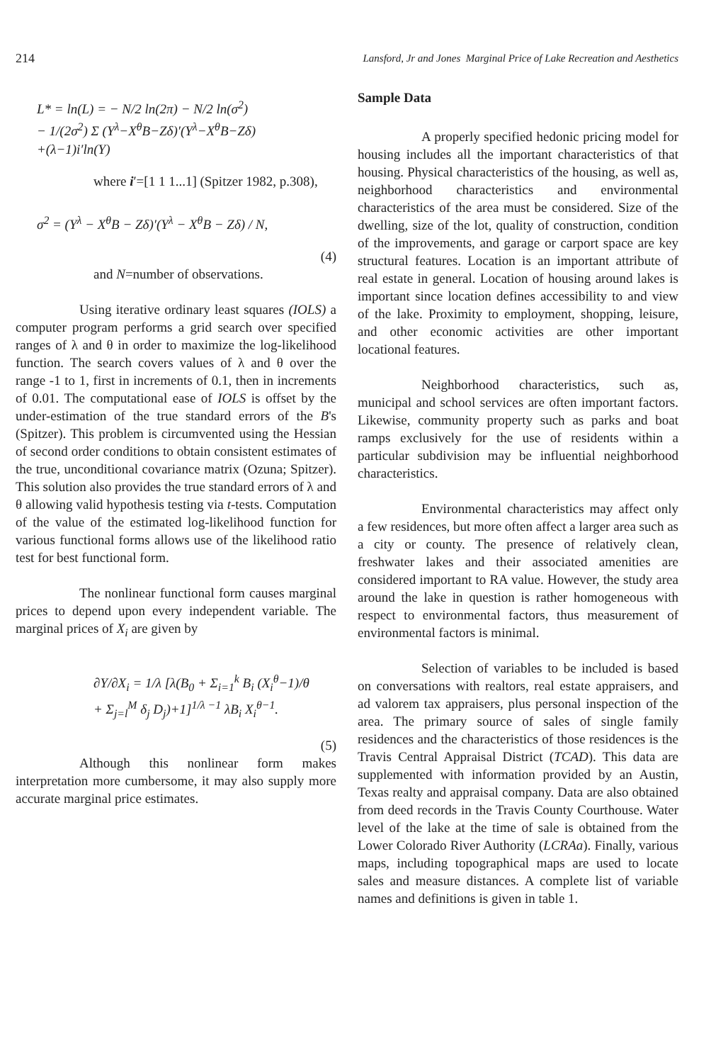214 Lansford, Jr and Jones Marginal Price of Lake Recreation and Aesthetics
L* = ln(L) = − N/2 ln(2π) − N/2 ln(σ<sup>2</sup>)
− 1/(2σ<sup>2</sup>) Σ (Y<sup>λ</sup>−X<sup>θ</sup>B−Zδ)′(Y<sup>λ</sup>−X<sup>θ</sup>B−Zδ)
+(λ−1)i′ln(Y)
where i′=[1 1 1...1] (Spitzer 1982, p.308),
σ<sup>2</sup> = (Y<sup>λ</sup> − X<sup>θ</sup>B − Zδ)′(Y<sup>λ</sup> − X<sup>θ</sup>B − Zδ) / N,
(4)
and N=number of observations.
Using iterative ordinary least squares (IOLS) a computer program performs a grid search over specified ranges of λ and θ in order to maximize the log-likelihood function. The search covers values of λ and θ over the range -1 to 1, first in increments of 0.1, then in increments of 0.01. The computational ease of IOLS is offset by the under-estimation of the true standard errors of the B's (Spitzer). This problem is circumvented using the Hessian of second order conditions to obtain consistent estimates of the true, unconditional covariance matrix (Ozuna; Spitzer). This solution also provides the true standard errors of λ and θ allowing valid hypothesis testing via t-tests. Computation of the value of the estimated log-likelihood function for various functional forms allows use of the likelihood ratio test for best functional form.
The nonlinear functional form causes marginal prices to depend upon every independent variable. The marginal prices of X<sub>i</sub> are given by
∂Y/∂X<sub>i</sub> = 1/λ [λ(B<sub>0</sub> + Σ<sub>i=1</sub><sup>k</sup> B<sub>i</sub> (X<sub>i</sub><sup>θ</sup>−1)/θ
+ Σ<sub>j=l</sub><sup>M</sup> δ<sub>j</sub> D<sub>j</sub>)+1]<sup>1/λ −1</sup> λB<sub>i</sub> X<sub>i</sub><sup>θ−1</sup>.
(5)
Although this nonlinear form makes interpretation more cumbersome, it may also supply more accurate marginal price estimates.
Sample Data
A properly specified hedonic pricing model for housing includes all the important characteristics of that housing. Physical characteristics of the housing, as well as, neighborhood characteristics and environmental characteristics of the area must be considered. Size of the dwelling, size of the lot, quality of construction, condition of the improvements, and garage or carport space are key structural features. Location is an important attribute of real estate in general. Location of housing around lakes is important since location defines accessibility to and view of the lake. Proximity to employment, shopping, leisure, and other economic activities are other important locational features.
Neighborhood characteristics, such as, municipal and school services are often important factors. Likewise, community property such as parks and boat ramps exclusively for the use of residents within a particular subdivision may be influential neighborhood characteristics.
Environmental characteristics may affect only a few residences, but more often affect a larger area such as a city or county. The presence of relatively clean, freshwater lakes and their associated amenities are considered important to RA value. However, the study area around the lake in question is rather homogeneous with respect to environmental factors, thus measurement of environmental factors is minimal.
Selection of variables to be included is based on conversations with realtors, real estate appraisers, and ad valorem tax appraisers, plus personal inspection of the area. The primary source of sales of single family residences and the characteristics of those residences is the Travis Central Appraisal District (TCAD). This data are supplemented with information provided by an Austin, Texas realty and appraisal company. Data are also obtained from deed records in the Travis County Courthouse. Water level of the lake at the time of sale is obtained from the Lower Colorado River Authority (LCRAa). Finally, various maps, including topographical maps are used to locate sales and measure distances. A complete list of variable names and definitions is given in table 1.